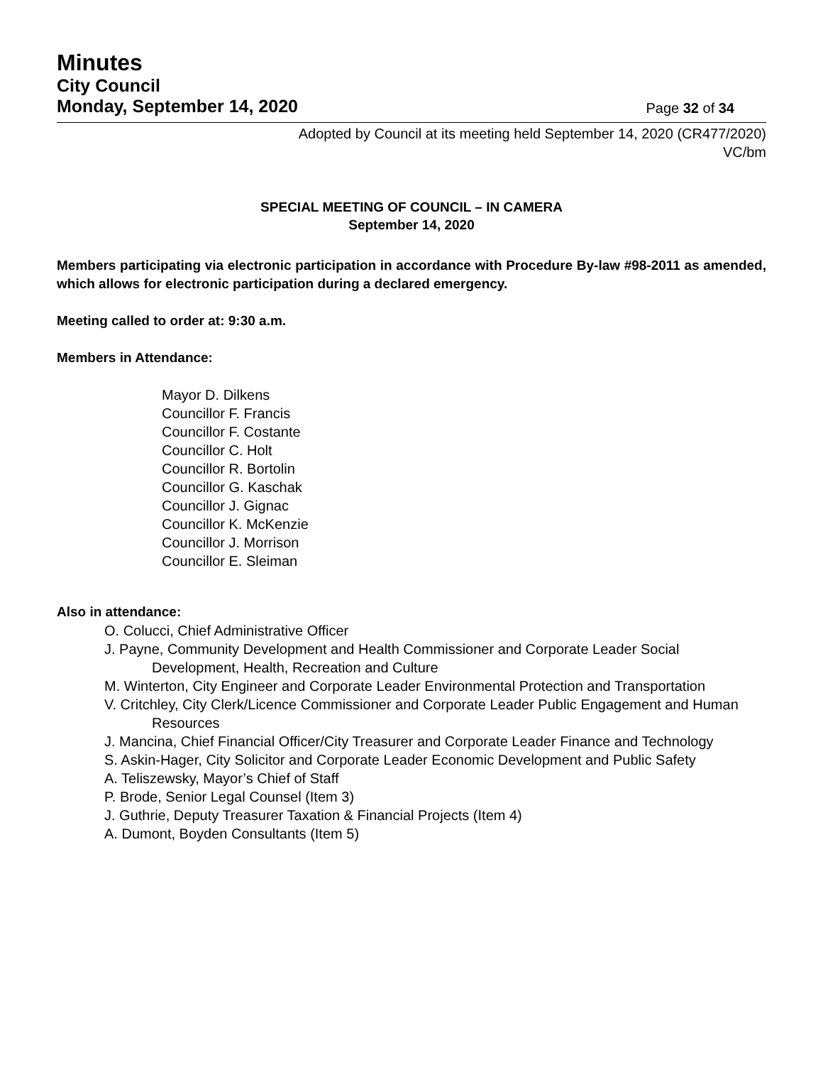Minutes
City Council
Monday, September 14, 2020
Page 32 of 34
Adopted by Council at its meeting held September 14, 2020 (CR477/2020)
VC/bm
SPECIAL MEETING OF COUNCIL – IN CAMERA
September 14, 2020
Members participating via electronic participation in accordance with Procedure By-law #98-2011 as amended, which allows for electronic participation during a declared emergency.
Meeting called to order at: 9:30 a.m.
Members in Attendance:
Mayor D. Dilkens
Councillor F. Francis
Councillor F. Costante
Councillor C. Holt
Councillor R. Bortolin
Councillor G. Kaschak
Councillor J. Gignac
Councillor K. McKenzie
Councillor J. Morrison
Councillor E. Sleiman
Also in attendance:
O. Colucci, Chief Administrative Officer
J. Payne, Community Development and Health Commissioner and Corporate Leader Social Development, Health, Recreation and Culture
M. Winterton, City Engineer and Corporate Leader Environmental Protection and Transportation
V. Critchley, City Clerk/Licence Commissioner and Corporate Leader Public Engagement and Human Resources
J. Mancina, Chief Financial Officer/City Treasurer and Corporate Leader Finance and Technology
S. Askin-Hager, City Solicitor and Corporate Leader Economic Development and Public Safety
A. Teliszewsky, Mayor’s Chief of Staff
P. Brode, Senior Legal Counsel (Item 3)
J. Guthrie, Deputy Treasurer Taxation & Financial Projects (Item 4)
A. Dumont, Boyden Consultants (Item 5)